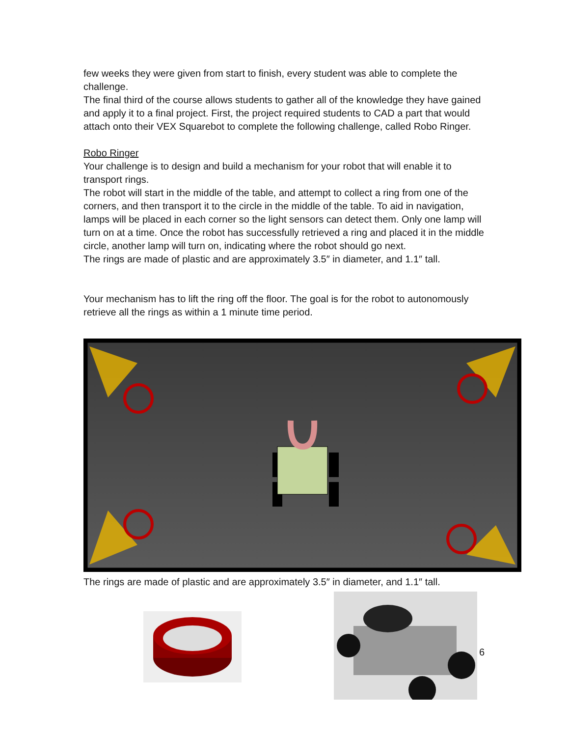few weeks they were given from start to finish, every student was able to complete the challenge.
The final third of the course allows students to gather all of the knowledge they have gained and apply it to a final project. First, the project required students to CAD a part that would attach onto their VEX Squarebot to complete the following challenge, called Robo Ringer.
Robo Ringer
Your challenge is to design and build a mechanism for your robot that will enable it to transport rings.
The robot will start in the middle of the table, and attempt to collect a ring from one of the corners, and then transport it to the circle in the middle of the table. To aid in navigation, lamps will be placed in each corner so the light sensors can detect them. Only one lamp will turn on at a time. Once the robot has successfully retrieved a ring and placed it in the middle circle, another lamp will turn on, indicating where the robot should go next.
The rings are made of plastic and are approximately 3.5″ in diameter, and 1.1″ tall.
Your mechanism has to lift the ring off the floor. The goal is for the robot to autonomously retrieve all the rings as within a 1 minute time period.
The rings are made of plastic and are approximately 3.5″ in diameter, and 1.1″ tall.
6